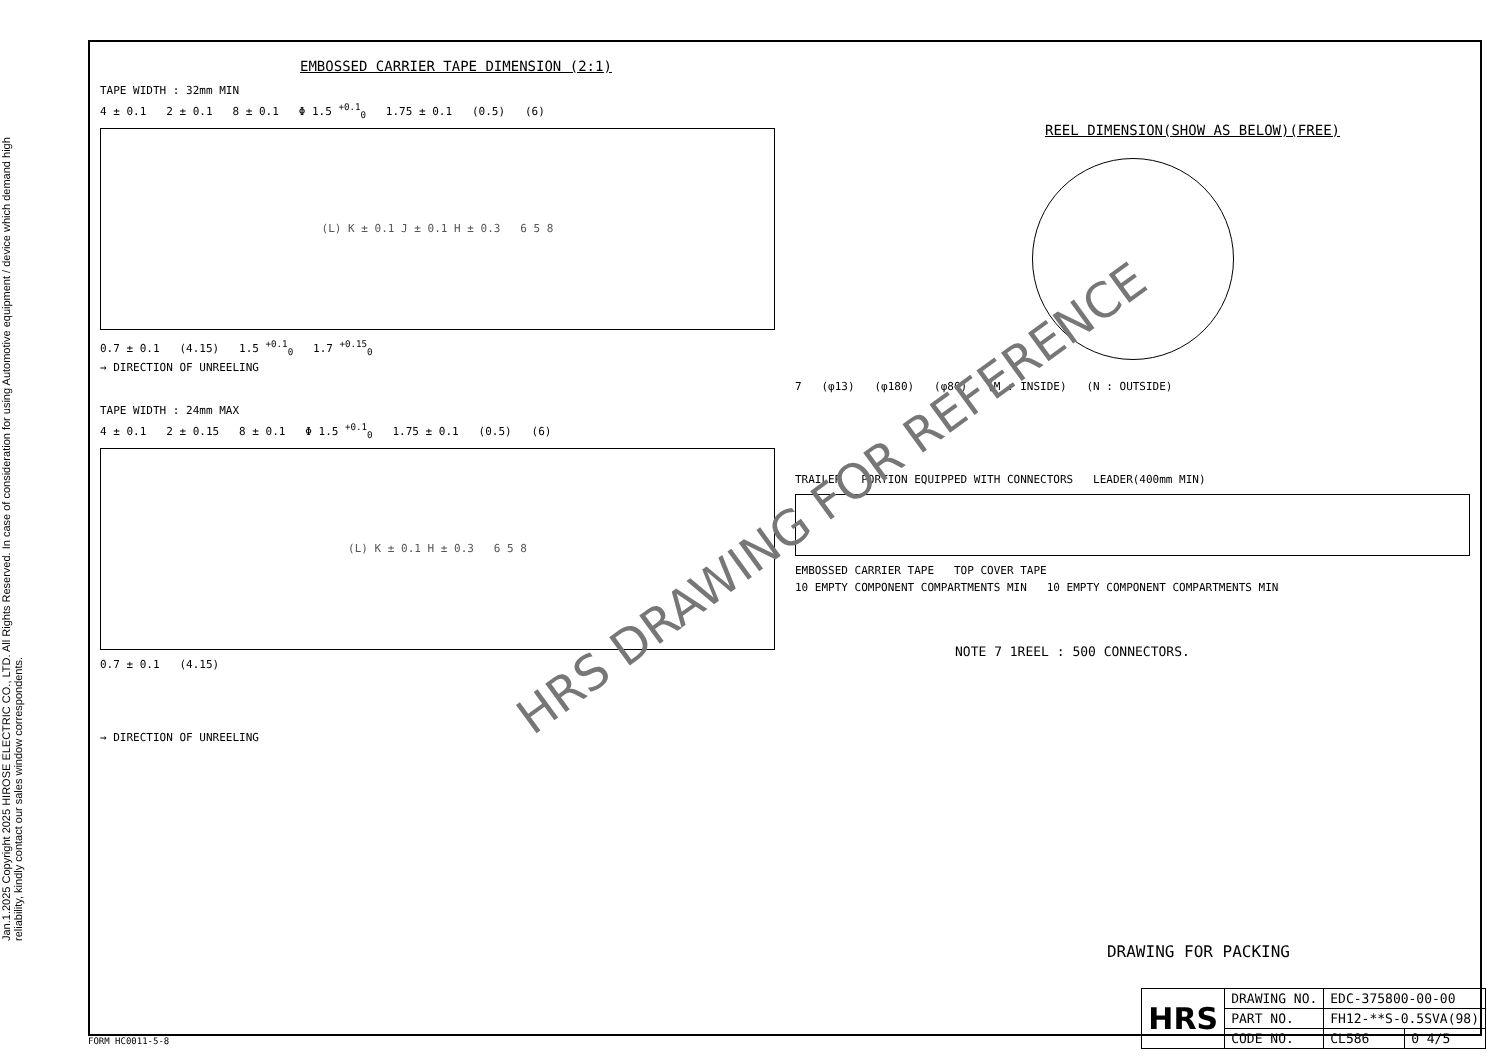Jan.1.2025 Copyright 2025 HIROSE ELECTRIC CO., LTD. All Rights Reserved. In case of consideration for using Automotive equipment / device which demand high reliability, kindly contact our sales window correspondents.
EMBOSSED CARRIER TAPE DIMENSION (2:1)
TAPE WIDTH : 32mm MIN
4 ± 0.1 2 ± 0.1 8 ± 0.1 Φ 1.5 <sup>+0.1</sup><sub>0</sub> 1.75 ± 0.1 (0.5) (6)
(L) K ± 0.1 J ± 0.1 H ± 0.3 6 5 8
0.7 ± 0.1 (4.15) 1.5 <sup>+0.1</sup><sub>0</sub> 1.7 <sup>+0.15</sup><sub>0</sub>
→ DIRECTION OF UNREELING
TAPE WIDTH : 24mm MAX
4 ± 0.1 2 ± 0.15 8 ± 0.1 Φ 1.5 <sup>+0.1</sup><sub>0</sub> 1.75 ± 0.1 (0.5) (6)
(L) K ± 0.1 H ± 0.3 6 5 8
0.7 ± 0.1 (4.15)
→ DIRECTION OF UNREELING
REEL DIMENSION(SHOW AS BELOW)(FREE)
7 (φ13) (φ180) (φ80) (M : INSIDE) (N : OUTSIDE)
TRAILER PORTION EQUIPPED WITH CONNECTORS LEADER(400mm MIN)
EMBOSSED CARRIER TAPE TOP COVER TAPE
10 EMPTY COMPONENT COMPARTMENTS MIN 10 EMPTY COMPONENT COMPARTMENTS MIN
NOTE 7 1REEL : 500 CONNECTORS.
HRS DRAWING FOR REFERENCE
DRAWING FOR PACKING
| HRS | DRAWING NO. | EDC-375800-00-00 | |
| | PART NO. | FH12-**S-0.5SVA(98) | |
| | CODE NO. | CL586 | 0 4/5 |
FORM HC0011-5-8